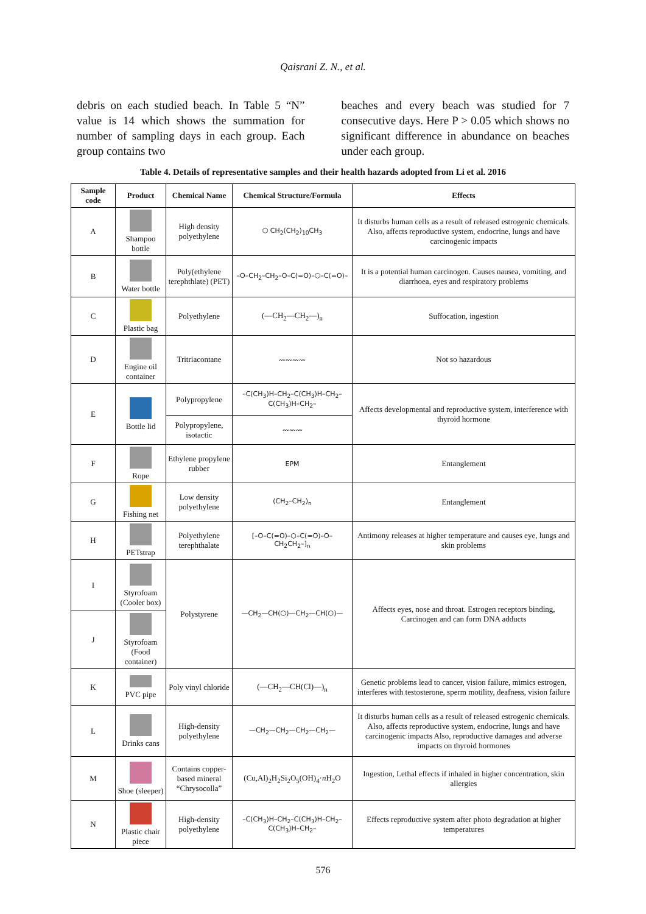Qaisrani Z. N., et al.
debris on each studied beach. In Table 5 “N” value is 14 which shows the summation for number of sampling days in each group. Each group contains two
beaches and every beach was studied for 7 consecutive days. Here P > 0.05 which shows no significant difference in abundance on beaches under each group.
Table 4. Details of representative samples and their health hazards adopted from Li et al. 2016
| Sample code | Product | Chemical Name | Chemical Structure/Formula | Effects |
| --- | --- | --- | --- | --- |
| A | Shampoo bottle | High density polyethylene | ⬡ CH<sub>2</sub>(CH<sub>2</sub>)<sub>10</sub>CH<sub>3</sub> | It disturbs human cells as a result of released estrogenic chemicals. Also, affects reproductive system, endocrine, lungs and have carcinogenic impacts |
| B | Water bottle | Poly(ethylene terephthlate) (PET) | –O–CH<sub>2</sub>–CH<sub>2</sub>–O–C(=O)–⬡–C(=O)– | It is a potential human carcinogen. Causes nausea, vomiting, and diarrhoea, eyes and respiratory problems |
| C | Plastic bag | Polyethylene | (—CH<sub>2</sub>—CH<sub>2</sub>—)<sub>n</sub> | Suffocation, ingestion |
| D | Engine oil container | Tritriacontane | 〰〰〰〰 | Not so hazardous |
| E | Bottle lid | Polypropylene | –C(CH<sub>3</sub>)H–CH<sub>2</sub>–C(CH<sub>3</sub>)H–CH<sub>2</sub>–C(CH<sub>3</sub>)H–CH<sub>2</sub>– | Affects developmental and reproductive system, interference with thyroid hormone |
| | | Polypropylene, isotactic | 〰〰〰 | |
| F | Rope | Ethylene propylene rubber | EPM | Entanglement |
| G | Fishing net | Low density polyethylene | (CH<sub>2</sub>–CH<sub>2</sub>)<sub>n</sub> | Entanglement |
| H | PETstrap | Polyethylene terephthalate | [–O–C(=O)–⬡–C(=O)–O–CH<sub>2</sub>CH<sub>2</sub>–]<sub>n</sub> | Antimony releases at higher temperature and causes eye, lungs and skin problems |
| I | Styrofoam (Cooler box) | Polystyrene | —CH<sub>2</sub>—CH(⬡)—CH<sub>2</sub>—CH(⬡)— | Affects eyes, nose and throat. Estrogen receptors binding, Carcinogen and can form DNA adducts |
| J | Styrofoam (Food container) | | | |
| K | PVC pipe | Poly vinyl chloride | (—CH<sub>2</sub>—CH(Cl)—)<sub>n</sub> | Genetic problems lead to cancer, vision failure, mimics estrogen, interferes with testosterone, sperm motility, deafness, vision failure |
| L | Drinks cans | High-density polyethylene | —CH<sub>2</sub>—CH<sub>2</sub>—CH<sub>2</sub>—CH<sub>2</sub>— | It disturbs human cells as a result of released estrogenic chemicals. Also, affects reproductive system, endocrine, lungs and have carcinogenic impacts Also, reproductive damages and adverse impacts on thyroid hormones |
| M | Shoe (sleeper) | Contains copper-based mineral “Chrysocolla” | (Cu,Al)<sub>2</sub>H<sub>2</sub>Si<sub>2</sub>O<sub>5</sub>(OH)<sub>4</sub>· n H<sub>2</sub>O | Ingestion, Lethal effects if inhaled in higher concentration, skin allergies |
| N | Plastic chair piece | High-density polyethylene | –C(CH<sub>3</sub>)H–CH<sub>2</sub>–C(CH<sub>3</sub>)H–CH<sub>2</sub>–C(CH<sub>3</sub>)H–CH<sub>2</sub>– | Effects reproductive system after photo degradation at higher temperatures |
576